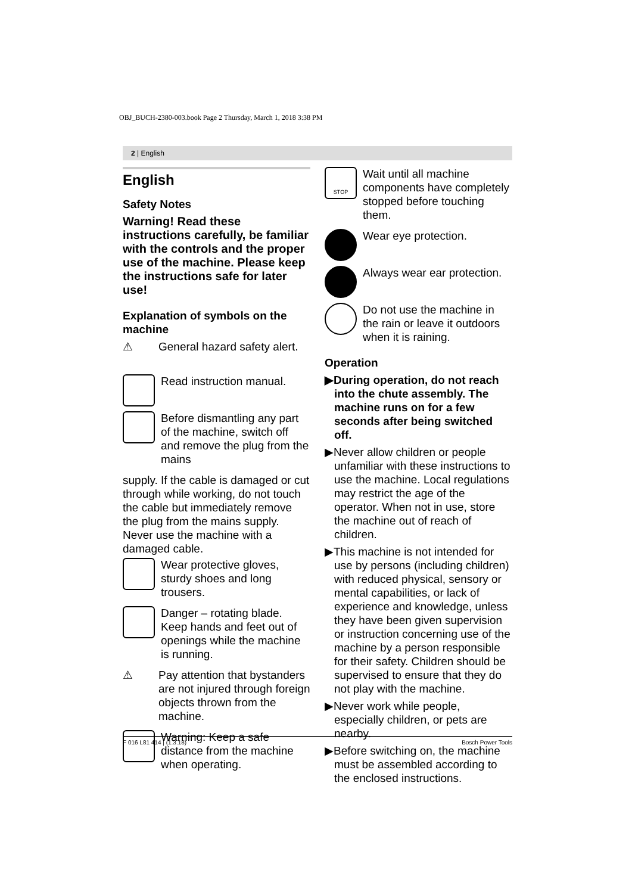OBJ_BUCH-2380-003.book Page 2 Thursday, March 1, 2018 3:38 PM
2 | English
English
Safety Notes
Warning! Read these instructions carefully, be familiar with the controls and the proper use of the machine. Please keep the instructions safe for later use!
Explanation of symbols on the machine
⚠
General hazard safety alert.
Read instruction manual.
Before dismantling any part of the machine, switch off and remove the plug from the mains
supply. If the cable is damaged or cut through while working, do not touch the cable but immediately remove the plug from the mains supply. Never use the machine with a damaged cable.
Wear protective gloves, sturdy shoes and long trousers.
Danger – rotating blade. Keep hands and feet out of openings while the machine is running.
⚠
Pay attention that bystanders are not injured through foreign objects thrown from the machine.
Warning: Keep a safe distance from the machine when operating.
STOP
Wait until all machine components have completely stopped before touching them.
Wear eye protection.
Always wear ear protection.
Do not use the machine in the rain or leave it outdoors when it is raining.
Operation
▶During operation, do not reach into the chute assembly. The machine runs on for a few seconds after being switched off.
▶Never allow children or people unfamiliar with these instructions to use the machine. Local regulations may restrict the age of the operator. When not in use, store the machine out of reach of children.
▶This machine is not intended for use by persons (including children) with reduced physical, sensory or mental capabilities, or lack of experience and knowledge, unless they have been given supervision or instruction concerning use of the machine by a person responsible for their safety. Children should be supervised to ensure that they do not play with the machine.
▶Never work while people, especially children, or pets are nearby.
▶Before switching on, the machine must be assembled according to the enclosed instructions.
F 016 L81 414 | (1.3.18) Bosch Power Tools